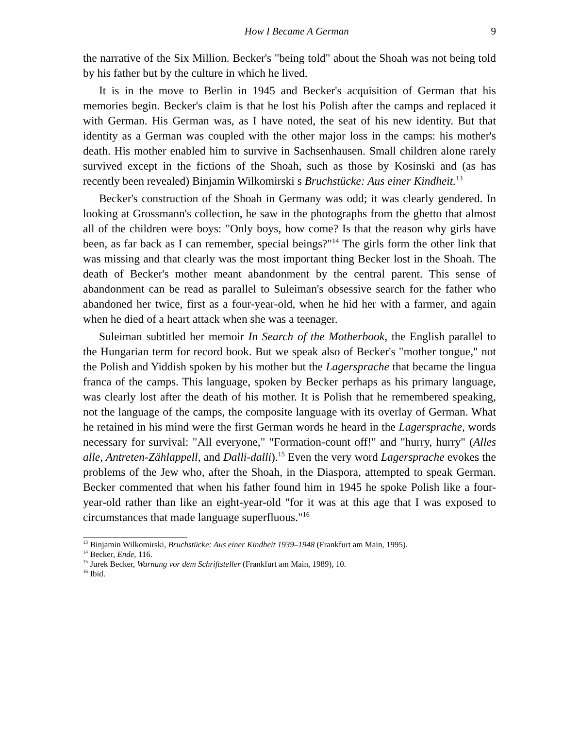How I Became A German 9
the narrative of the Six Million. Becker's "being told" about the Shoah was not being told by his father but by the culture in which he lived.
It is in the move to Berlin in 1945 and Becker's acquisition of German that his memories begin. Becker's claim is that he lost his Polish after the camps and replaced it with German. His German was, as I have noted, the seat of his new identity. But that identity as a German was coupled with the other major loss in the camps: his mother's death. His mother enabled him to survive in Sachsenhausen. Small children alone rarely survived except in the fictions of the Shoah, such as those by Kosinski and (as has recently been revealed) Binjamin Wilkomirski s Bruchstücke: Aus einer Kindheit.<sup>13</sup>
Becker's construction of the Shoah in Germany was odd; it was clearly gendered. In looking at Grossmann's collection, he saw in the photographs from the ghetto that almost all of the children were boys: "Only boys, how come? Is that the reason why girls have been, as far back as I can remember, special beings?"<sup>14</sup> The girls form the other link that was missing and that clearly was the most important thing Becker lost in the Shoah. The death of Becker's mother meant abandonment by the central parent. This sense of abandonment can be read as parallel to Suleiman's obsessive search for the father who abandoned her twice, first as a four-year-old, when he hid her with a farmer, and again when he died of a heart attack when she was a teenager.
Suleiman subtitled her memoir In Search of the Motherbook, the English parallel to the Hungarian term for record book. But we speak also of Becker's "mother tongue," not the Polish and Yiddish spoken by his mother but the Lagersprache that became the lingua franca of the camps. This language, spoken by Becker perhaps as his primary language, was clearly lost after the death of his mother. It is Polish that he remembered speaking, not the language of the camps, the composite language with its overlay of German. What he retained in his mind were the first German words he heard in the Lagersprache, words necessary for survival: "All everyone," "Formation-count off!" and "hurry, hurry" (Alles alle, Antreten-Zählappell, and Dalli-dalli).<sup>15</sup> Even the very word Lagersprache evokes the problems of the Jew who, after the Shoah, in the Diaspora, attempted to speak German. Becker commented that when his father found him in 1945 he spoke Polish like a four-year-old rather than like an eight-year-old "for it was at this age that I was exposed to circumstances that made language superfluous."<sup>16</sup>
<sup>13</sup> Binjamin Wilkomirski, Bruchstücke: Aus einer Kindheit 1939–1948 (Frankfurt am Main, 1995).
<sup>14</sup> Becker, Ende, 116.
<sup>15</sup> Jurek Becker, Warnung vor dem Schriftsteller (Frankfurt am Main, 1989), 10.
<sup>16</sup> Ibid.